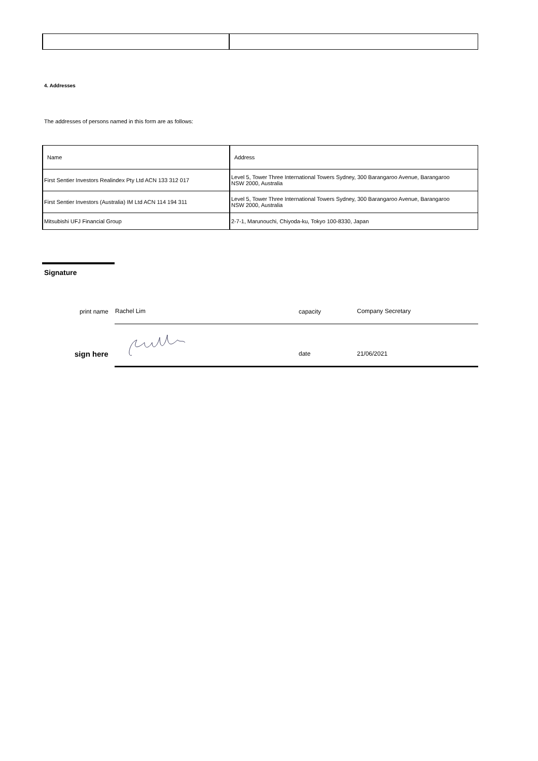4. Addresses
The addresses of persons named in this form are as follows:
| Name | Address |
| First Sentier Investors Realindex Pty Ltd ACN 133 312 017 | Level 5, Tower Three International Towers Sydney, 300 Barangaroo Avenue, Barangaroo NSW 2000, Australia |
| First Sentier Investors (Australia) IM Ltd ACN 114 194 311 | Level 5, Tower Three International Towers Sydney, 300 Barangaroo Avenue, Barangaroo NSW 2000, Australia |
| Mitsubishi UFJ Financial Group | 2-7-1, Marunouchi, Chiyoda-ku, Tokyo 100-8330, Japan |
Signature
print name Rachel Lim capacity Company Secretary
sign here date 21/06/2021